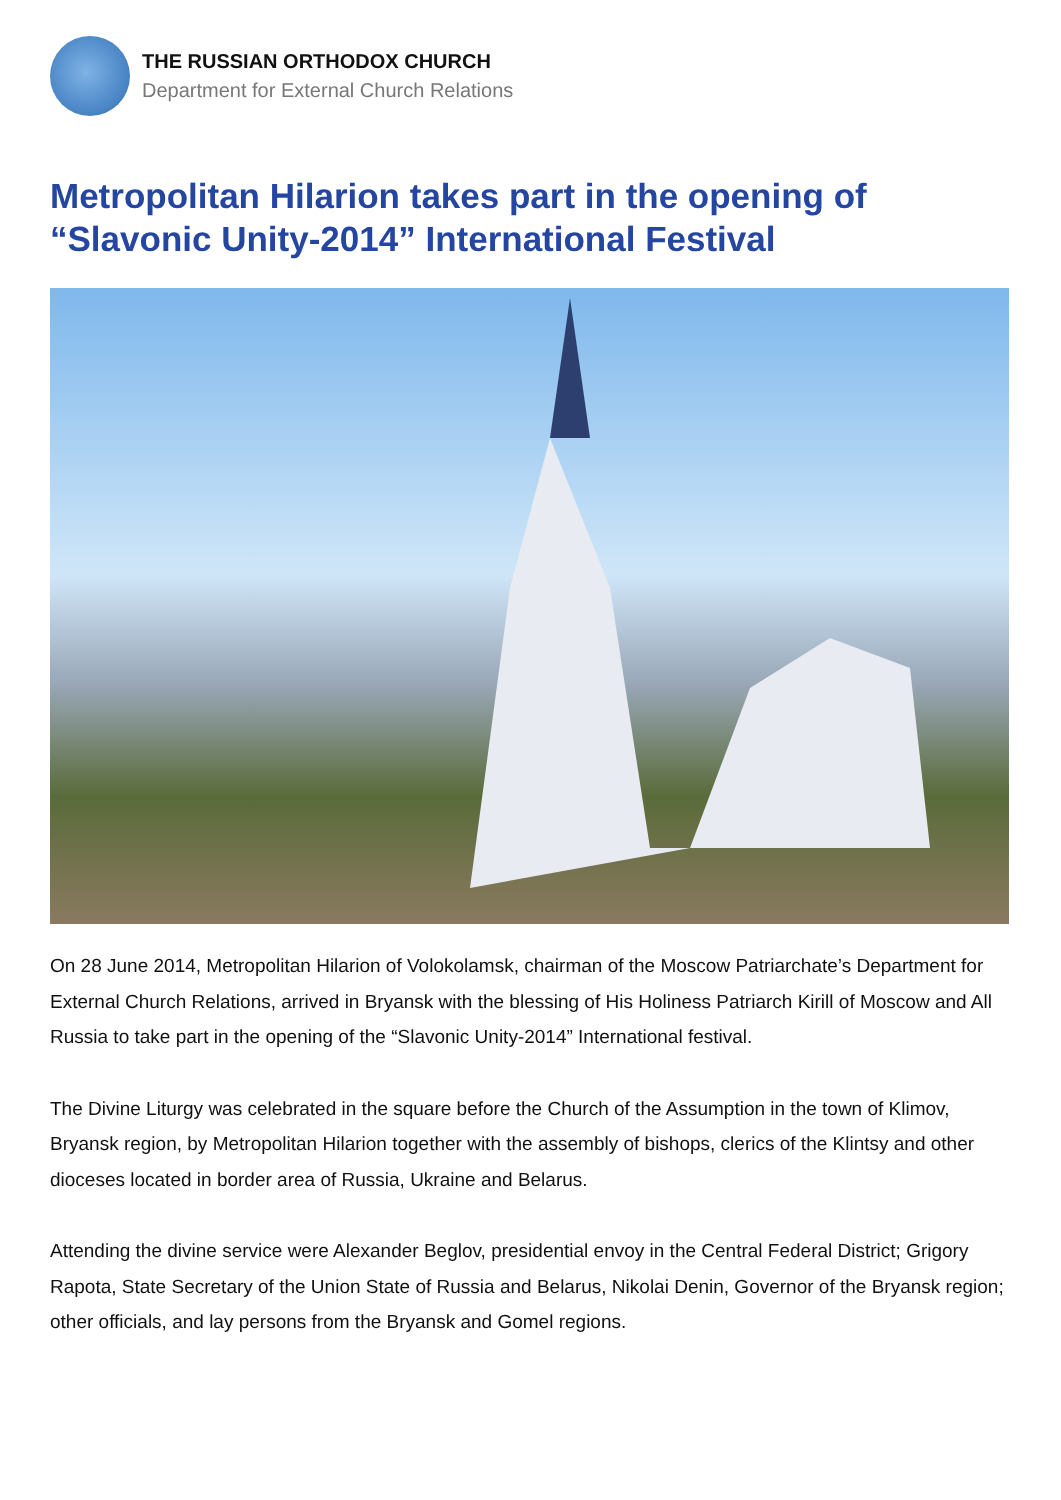THE RUSSIAN ORTHODOX CHURCH
Department for External Church Relations
Metropolitan Hilarion takes part in the opening of “Slavonic Unity-2014” International Festival
On 28 June 2014, Metropolitan Hilarion of Volokolamsk, chairman of the Moscow Patriarchate’s Department for External Church Relations, arrived in Bryansk with the blessing of His Holiness Patriarch Kirill of Moscow and All Russia to take part in the opening of the “Slavonic Unity-2014” International festival.
The Divine Liturgy was celebrated in the square before the Church of the Assumption in the town of Klimov, Bryansk region, by Metropolitan Hilarion together with the assembly of bishops, clerics of the Klintsy and other dioceses located in border area of Russia, Ukraine and Belarus.
Attending the divine service were Alexander Beglov, presidential envoy in the Central Federal District; Grigory Rapota, State Secretary of the Union State of Russia and Belarus, Nikolai Denin, Governor of the Bryansk region; other officials, and lay persons from the Bryansk and Gomel regions.